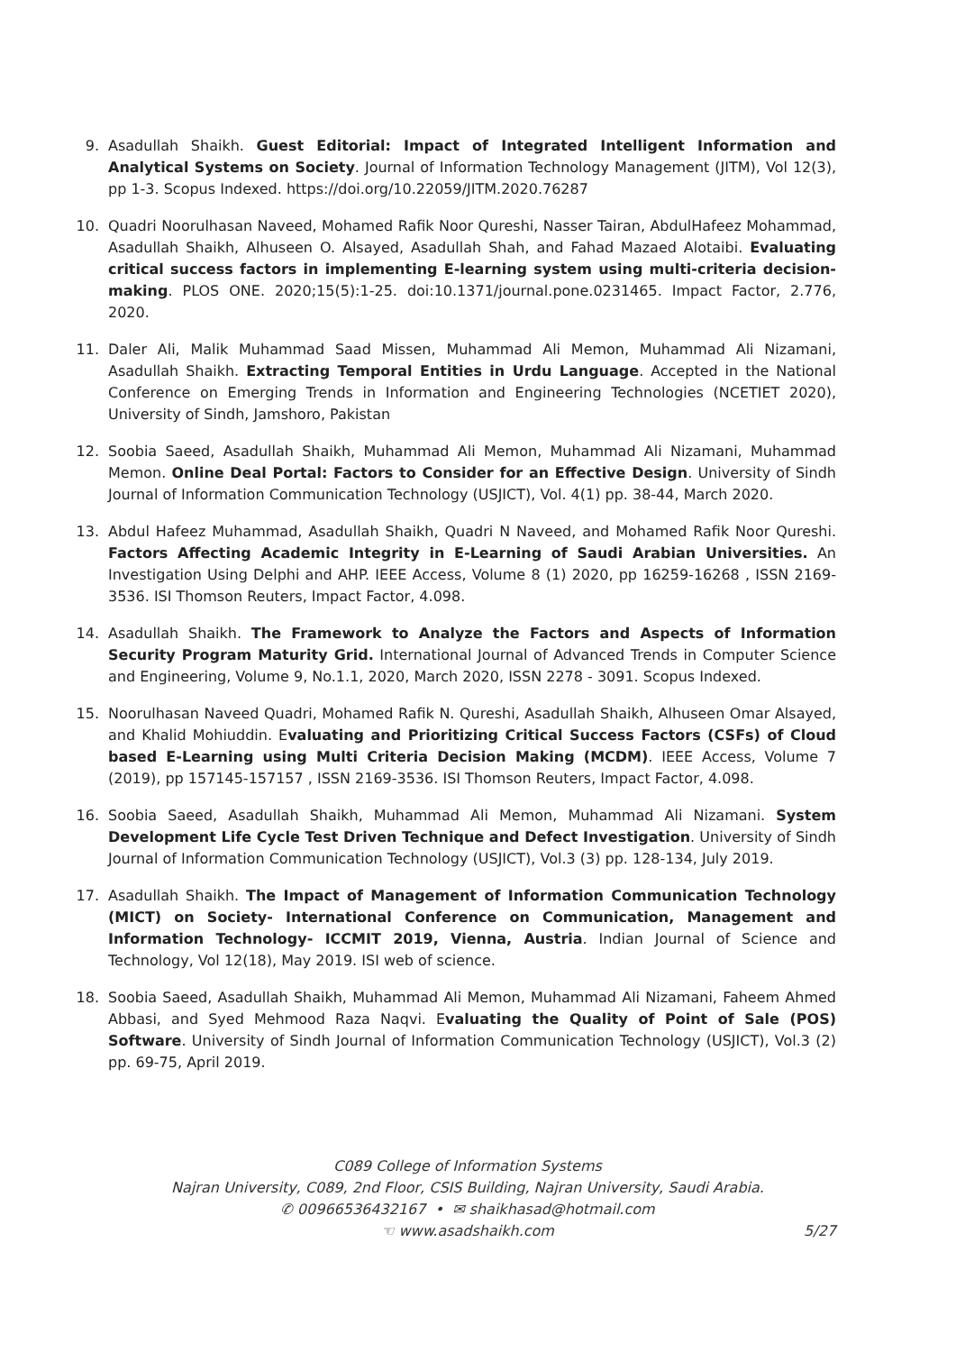9. Asadullah Shaikh. Guest Editorial: Impact of Integrated Intelligent Information and Analytical Systems on Society. Journal of Information Technology Management (JITM), Vol 12(3), pp 1-3. Scopus Indexed. https://doi.org/10.22059/JITM.2020.76287
10. Quadri Noorulhasan Naveed, Mohamed Rafik Noor Qureshi, Nasser Tairan, AbdulHafeez Mohammad, Asadullah Shaikh, Alhuseen O. Alsayed, Asadullah Shah, and Fahad Mazaed Alotaibi. Evaluating critical success factors in implementing E-learning system using multi-criteria decision-making. PLOS ONE. 2020;15(5):1-25. doi:10.1371/journal.pone.0231465. Impact Factor, 2.776, 2020.
11. Daler Ali, Malik Muhammad Saad Missen, Muhammad Ali Memon, Muhammad Ali Nizamani, Asadullah Shaikh. Extracting Temporal Entities in Urdu Language. Accepted in the National Conference on Emerging Trends in Information and Engineering Technologies (NCETIET 2020), University of Sindh, Jamshoro, Pakistan
12. Soobia Saeed, Asadullah Shaikh, Muhammad Ali Memon, Muhammad Ali Nizamani, Muhammad Memon. Online Deal Portal: Factors to Consider for an Effective Design. University of Sindh Journal of Information Communication Technology (USJICT), Vol. 4(1) pp. 38-44, March 2020.
13. Abdul Hafeez Muhammad, Asadullah Shaikh, Quadri N Naveed, and Mohamed Rafik Noor Qureshi. Factors Affecting Academic Integrity in E-Learning of Saudi Arabian Universities. An Investigation Using Delphi and AHP. IEEE Access, Volume 8 (1) 2020, pp 16259-16268 , ISSN 2169-3536. ISI Thomson Reuters, Impact Factor, 4.098.
14. Asadullah Shaikh. The Framework to Analyze the Factors and Aspects of Information Security Program Maturity Grid. International Journal of Advanced Trends in Computer Science and Engineering, Volume 9, No.1.1, 2020, March 2020, ISSN 2278 - 3091. Scopus Indexed.
15. Noorulhasan Naveed Quadri, Mohamed Rafik N. Qureshi, Asadullah Shaikh, Alhuseen Omar Alsayed, and Khalid Mohiuddin. Evaluating and Prioritizing Critical Success Factors (CSFs) of Cloud based E-Learning using Multi Criteria Decision Making (MCDM). IEEE Access, Volume 7 (2019), pp 157145-157157 , ISSN 2169-3536. ISI Thomson Reuters, Impact Factor, 4.098.
16. Soobia Saeed, Asadullah Shaikh, Muhammad Ali Memon, Muhammad Ali Nizamani. System Development Life Cycle Test Driven Technique and Defect Investigation. University of Sindh Journal of Information Communication Technology (USJICT), Vol.3 (3) pp. 128-134, July 2019.
17. Asadullah Shaikh. The Impact of Management of Information Communication Technology (MICT) on Society- International Conference on Communication, Management and Information Technology- ICCMIT 2019, Vienna, Austria. Indian Journal of Science and Technology, Vol 12(18), May 2019. ISI web of science.
18. Soobia Saeed, Asadullah Shaikh, Muhammad Ali Memon, Muhammad Ali Nizamani, Faheem Ahmed Abbasi, and Syed Mehmood Raza Naqvi. Evaluating the Quality of Point of Sale (POS) Software. University of Sindh Journal of Information Communication Technology (USJICT), Vol.3 (2) pp. 69-75, April 2019.
C089 College of Information Systems
Najran University, C089, 2nd Floor, CSIS Building, Najran University, Saudi Arabia.
✆ 00966536432167 • ✉ shaikhasad@hotmail.com
☜ www.asadshaikh.com
5/27